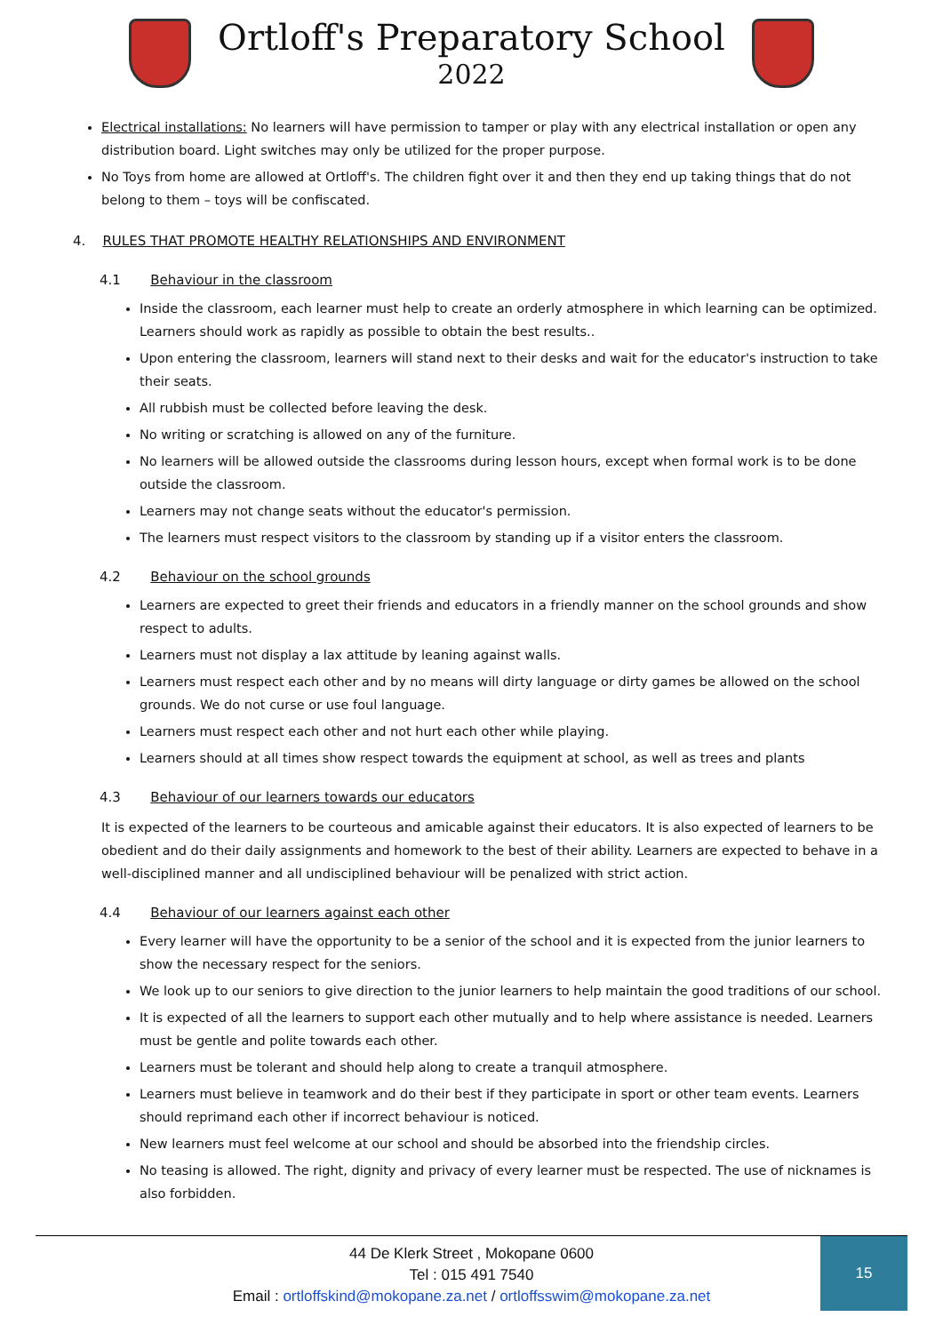Ortloff's Preparatory School
2022
Electrical installations: No learners will have permission to tamper or play with any electrical installation or open any distribution board. Light switches may only be utilized for the proper purpose.
No Toys from home are allowed at Ortloff's. The children fight over it and then they end up taking things that do not belong to them – toys will be confiscated.
4. RULES THAT PROMOTE HEALTHY RELATIONSHIPS AND ENVIRONMENT
4.1 Behaviour in the classroom
Inside the classroom, each learner must help to create an orderly atmosphere in which learning can be optimized. Learners should work as rapidly as possible to obtain the best results..
Upon entering the classroom, learners will stand next to their desks and wait for the educator's instruction to take their seats.
All rubbish must be collected before leaving the desk.
No writing or scratching is allowed on any of the furniture.
No learners will be allowed outside the classrooms during lesson hours, except when formal work is to be done outside the classroom.
Learners may not change seats without the educator's permission.
The learners must respect visitors to the classroom by standing up if a visitor enters the classroom.
4.2 Behaviour on the school grounds
Learners are expected to greet their friends and educators in a friendly manner on the school grounds and show respect to adults.
Learners must not display a lax attitude by leaning against walls.
Learners must respect each other and by no means will dirty language or dirty games be allowed on the school grounds. We do not curse or use foul language.
Learners must respect each other and not hurt each other while playing.
Learners should at all times show respect towards the equipment at school, as well as trees and plants
4.3 Behaviour of our learners towards our educators
It is expected of the learners to be courteous and amicable against their educators. It is also expected of learners to be obedient and do their daily assignments and homework to the best of their ability. Learners are expected to behave in a well-disciplined manner and all undisciplined behaviour will be penalized with strict action.
4.4 Behaviour of our learners against each other
Every learner will have the opportunity to be a senior of the school and it is expected from the junior learners to show the necessary respect for the seniors.
We look up to our seniors to give direction to the junior learners to help maintain the good traditions of our school.
It is expected of all the learners to support each other mutually and to help where assistance is needed. Learners must be gentle and polite towards each other.
Learners must be tolerant and should help along to create a tranquil atmosphere.
Learners must believe in teamwork and do their best if they participate in sport or other team events. Learners should reprimand each other if incorrect behaviour is noticed.
New learners must feel welcome at our school and should be absorbed into the friendship circles.
No teasing is allowed. The right, dignity and privacy of every learner must be respected. The use of nicknames is also forbidden.
44 De Klerk Street , Mokopane 0600
Tel : 015 491 7540
Email : ortloffskind@mokopane.za.net / ortloffsswim@mokopane.za.net
15